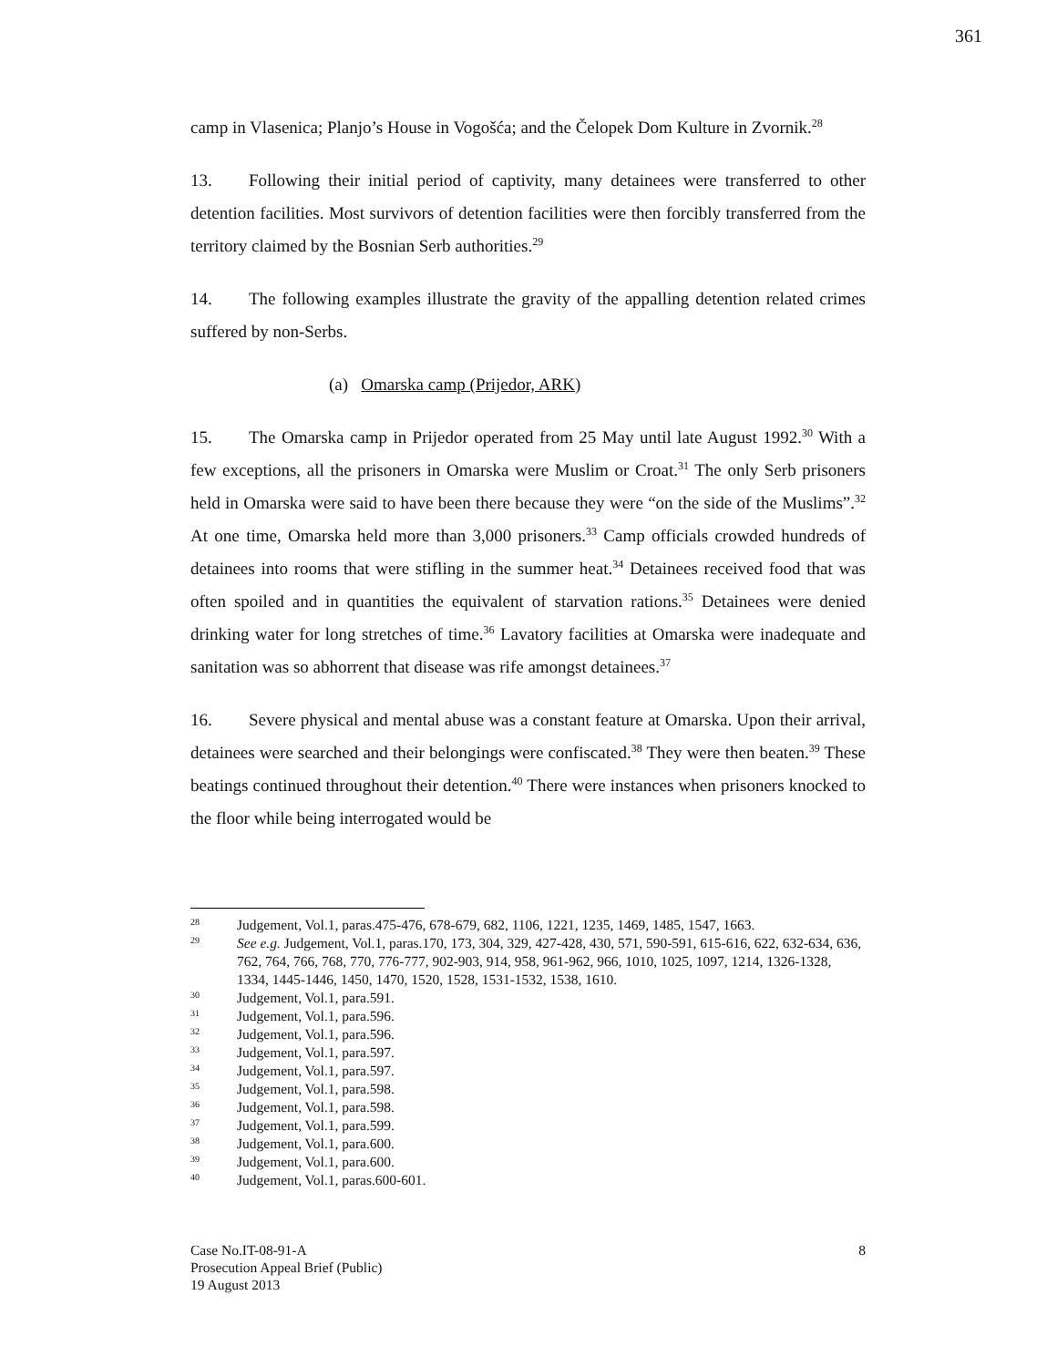361
camp in Vlasenica; Planjo’s House in Vogošća; and the Čelopek Dom Kulture in Zvornik.<sup>28</sup>
13. Following their initial period of captivity, many detainees were transferred to other detention facilities. Most survivors of detention facilities were then forcibly transferred from the territory claimed by the Bosnian Serb authorities.<sup>29</sup>
14. The following examples illustrate the gravity of the appalling detention related crimes suffered by non-Serbs.
(a) Omarska camp (Prijedor, ARK)
15. The Omarska camp in Prijedor operated from 25 May until late August 1992.<sup>30</sup> With a few exceptions, all the prisoners in Omarska were Muslim or Croat.<sup>31</sup> The only Serb prisoners held in Omarska were said to have been there because they were “on the side of the Muslims”.<sup>32</sup> At one time, Omarska held more than 3,000 prisoners.<sup>33</sup> Camp officials crowded hundreds of detainees into rooms that were stifling in the summer heat.<sup>34</sup> Detainees received food that was often spoiled and in quantities the equivalent of starvation rations.<sup>35</sup> Detainees were denied drinking water for long stretches of time.<sup>36</sup> Lavatory facilities at Omarska were inadequate and sanitation was so abhorrent that disease was rife amongst detainees.<sup>37</sup>
16. Severe physical and mental abuse was a constant feature at Omarska. Upon their arrival, detainees were searched and their belongings were confiscated.<sup>38</sup> They were then beaten.<sup>39</sup> These beatings continued throughout their detention.<sup>40</sup> There were instances when prisoners knocked to the floor while being interrogated would be
28 Judgement, Vol.1, paras.475-476, 678-679, 682, 1106, 1221, 1235, 1469, 1485, 1547, 1663.
29 See e.g. Judgement, Vol.1, paras.170, 173, 304, 329, 427-428, 430, 571, 590-591, 615-616, 622, 632-634, 636, 762, 764, 766, 768, 770, 776-777, 902-903, 914, 958, 961-962, 966, 1010, 1025, 1097, 1214, 1326-1328, 1334, 1445-1446, 1450, 1470, 1520, 1528, 1531-1532, 1538, 1610.
30 Judgement, Vol.1, para.591.
31 Judgement, Vol.1, para.596.
32 Judgement, Vol.1, para.596.
33 Judgement, Vol.1, para.597.
34 Judgement, Vol.1, para.597.
35 Judgement, Vol.1, para.598.
36 Judgement, Vol.1, para.598.
37 Judgement, Vol.1, para.599.
38 Judgement, Vol.1, para.600.
39 Judgement, Vol.1, para.600.
40 Judgement, Vol.1, paras.600-601.
Case No.IT-08-91-A
Prosecution Appeal Brief (Public)
19 August 2013
8